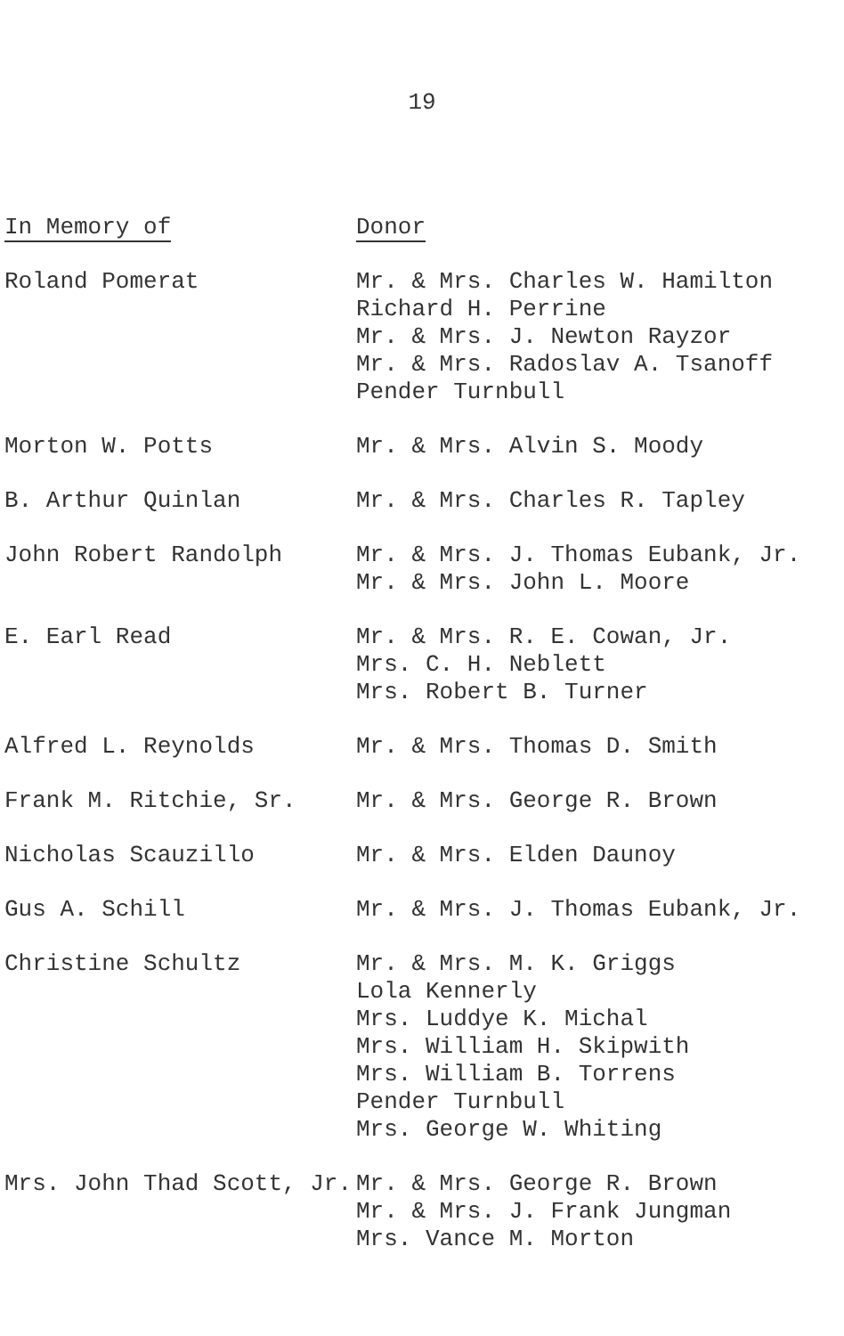19
| In Memory of | Donor |
| --- | --- |
| Roland Pomerat | Mr. & Mrs. Charles W. Hamilton Richard H. Perrine Mr. & Mrs. J. Newton Rayzor Mr. & Mrs. Radoslav A. Tsanoff Pender Turnbull |
| Morton W. Potts | Mr. & Mrs. Alvin S. Moody |
| B. Arthur Quinlan | Mr. & Mrs. Charles R. Tapley |
| John Robert Randolph | Mr. & Mrs. J. Thomas Eubank, Jr. Mr. & Mrs. John L. Moore |
| E. Earl Read | Mr. & Mrs. R. E. Cowan, Jr. Mrs. C. H. Neblett Mrs. Robert B. Turner |
| Alfred L. Reynolds | Mr. & Mrs. Thomas D. Smith |
| Frank M. Ritchie, Sr. | Mr. & Mrs. George R. Brown |
| Nicholas Scauzillo | Mr. & Mrs. Elden Daunoy |
| Gus A. Schill | Mr. & Mrs. J. Thomas Eubank, Jr. |
| Christine Schultz | Mr. & Mrs. M. K. Griggs Lola Kennerly Mrs. Luddye K. Michal Mrs. William H. Skipwith Mrs. William B. Torrens Pender Turnbull Mrs. George W. Whiting |
| Mrs. John Thad Scott, Jr. | Mr. & Mrs. George R. Brown Mr. & Mrs. J. Frank Jungman Mrs. Vance M. Morton |